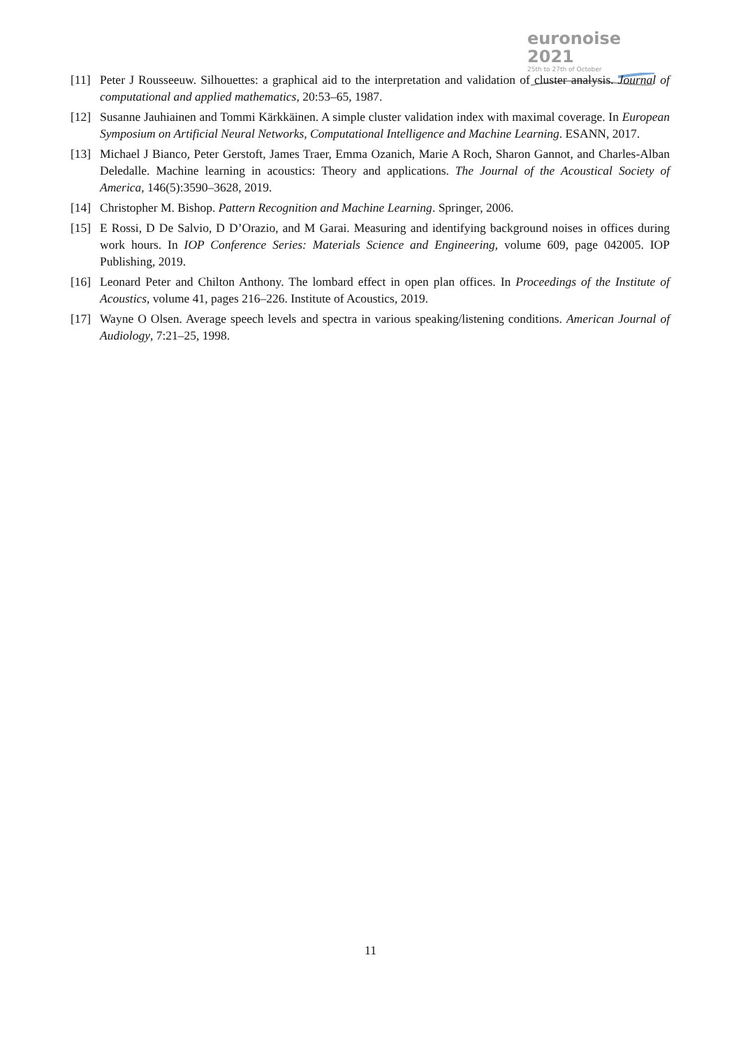euronoise 2021
25th to 27th of October
[11] Peter J Rousseeuw. Silhouettes: a graphical aid to the interpretation and validation of cluster analysis. Journal of computational and applied mathematics, 20:53–65, 1987.
[12] Susanne Jauhiainen and Tommi Kärkkäinen. A simple cluster validation index with maximal coverage. In European Symposium on Artificial Neural Networks, Computational Intelligence and Machine Learning. ESANN, 2017.
[13] Michael J Bianco, Peter Gerstoft, James Traer, Emma Ozanich, Marie A Roch, Sharon Gannot, and Charles-Alban Deledalle. Machine learning in acoustics: Theory and applications. The Journal of the Acoustical Society of America, 146(5):3590–3628, 2019.
[14] Christopher M. Bishop. Pattern Recognition and Machine Learning. Springer, 2006.
[15] E Rossi, D De Salvio, D D’Orazio, and M Garai. Measuring and identifying background noises in offices during work hours. In IOP Conference Series: Materials Science and Engineering, volume 609, page 042005. IOP Publishing, 2019.
[16] Leonard Peter and Chilton Anthony. The lombard effect in open plan offices. In Proceedings of the Institute of Acoustics, volume 41, pages 216–226. Institute of Acoustics, 2019.
[17] Wayne O Olsen. Average speech levels and spectra in various speaking/listening conditions. American Journal of Audiology, 7:21–25, 1998.
11